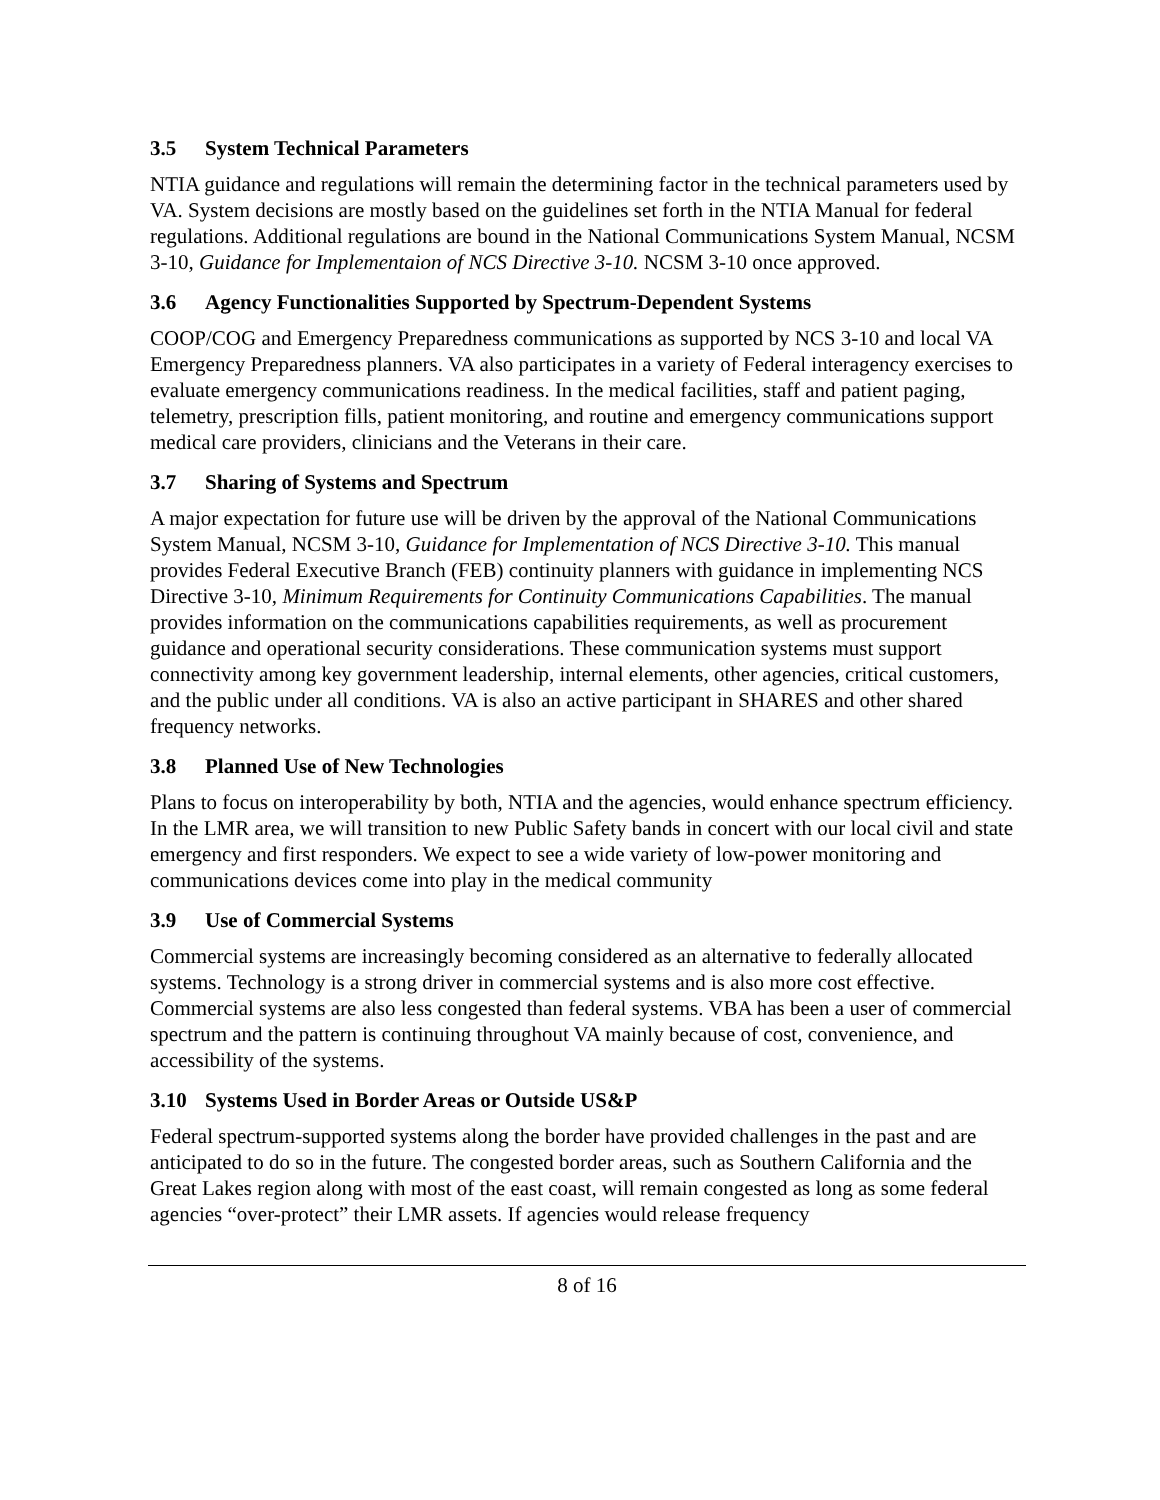3.5 System Technical Parameters
NTIA guidance and regulations will remain the determining factor in the technical parameters used by VA. System decisions are mostly based on the guidelines set forth in the NTIA Manual for federal regulations. Additional regulations are bound in the National Communications System Manual, NCSM 3-10, Guidance for Implementaion of NCS Directive 3-10. NCSM 3-10 once approved.
3.6 Agency Functionalities Supported by Spectrum-Dependent Systems
COOP/COG and Emergency Preparedness communications as supported by NCS 3-10 and local VA Emergency Preparedness planners. VA also participates in a variety of Federal interagency exercises to evaluate emergency communications readiness. In the medical facilities, staff and patient paging, telemetry, prescription fills, patient monitoring, and routine and emergency communications support medical care providers, clinicians and the Veterans in their care.
3.7 Sharing of Systems and Spectrum
A major expectation for future use will be driven by the approval of the National Communications System Manual, NCSM 3-10, Guidance for Implementation of NCS Directive 3-10. This manual provides Federal Executive Branch (FEB) continuity planners with guidance in implementing NCS Directive 3-10, Minimum Requirements for Continuity Communications Capabilities. The manual provides information on the communications capabilities requirements, as well as procurement guidance and operational security considerations. These communication systems must support connectivity among key government leadership, internal elements, other agencies, critical customers, and the public under all conditions. VA is also an active participant in SHARES and other shared frequency networks.
3.8 Planned Use of New Technologies
Plans to focus on interoperability by both, NTIA and the agencies, would enhance spectrum efficiency. In the LMR area, we will transition to new Public Safety bands in concert with our local civil and state emergency and first responders. We expect to see a wide variety of low-power monitoring and communications devices come into play in the medical community
3.9 Use of Commercial Systems
Commercial systems are increasingly becoming considered as an alternative to federally allocated systems. Technology is a strong driver in commercial systems and is also more cost effective. Commercial systems are also less congested than federal systems. VBA has been a user of commercial spectrum and the pattern is continuing throughout VA mainly because of cost, convenience, and accessibility of the systems.
3.10 Systems Used in Border Areas or Outside US&P
Federal spectrum-supported systems along the border have provided challenges in the past and are anticipated to do so in the future. The congested border areas, such as Southern California and the Great Lakes region along with most of the east coast, will remain congested as long as some federal agencies “over-protect” their LMR assets. If agencies would release frequency
8 of 16